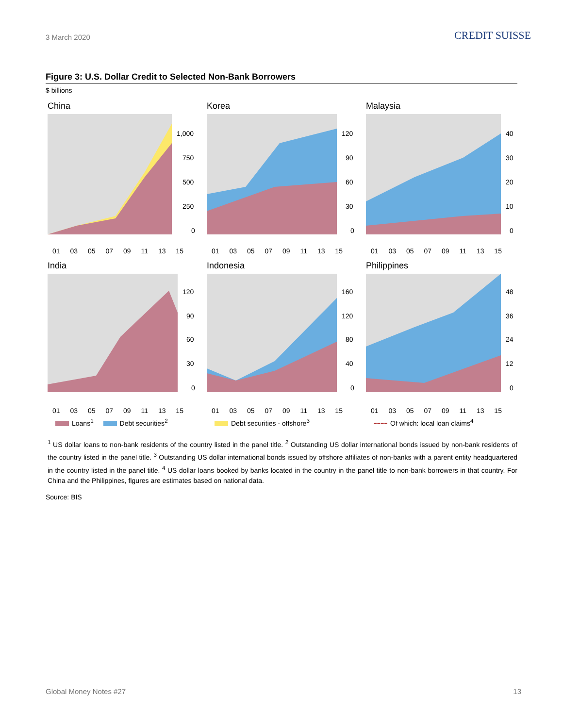3 March 2020
CREDIT SUISSE
Figure 3: U.S. Dollar Credit to Selected Non-Bank Borrowers
$ billions
China
1,000
750
500
250
0
01 03 05 07 09 11 13 15
Korea
120
90
60
30
0
01 03 05 07 09 11 13 15
Malaysia
40
30
20
10
0
01 03 05 07 09 11 13 15
India
120
90
60
30
0
01 03 05 07 09 11 13 15
Indonesia
160
120
80
40
0
01 03 05 07 09 11 13 15
Philippines
48
36
24
12
0
01 03 05 07 09 11 13 15
Loans<sup>1</sup> Debt securities<sup>2</sup>
Debt securities - offshore<sup>3</sup>
Of which: local loan claims<sup>4</sup>
<sup>1</sup> US dollar loans to non-bank residents of the country listed in the panel title. <sup>2</sup> Outstanding US dollar international bonds issued by non-bank residents of the country listed in the panel title. <sup>3</sup> Outstanding US dollar international bonds issued by offshore affiliates of non-banks with a parent entity headquartered in the country listed in the panel title. <sup>4</sup> US dollar loans booked by banks located in the country in the panel title to non-bank borrowers in that country. For China and the Philippines, figures are estimates based on national data.
Source: BIS
Global Money Notes #27 13